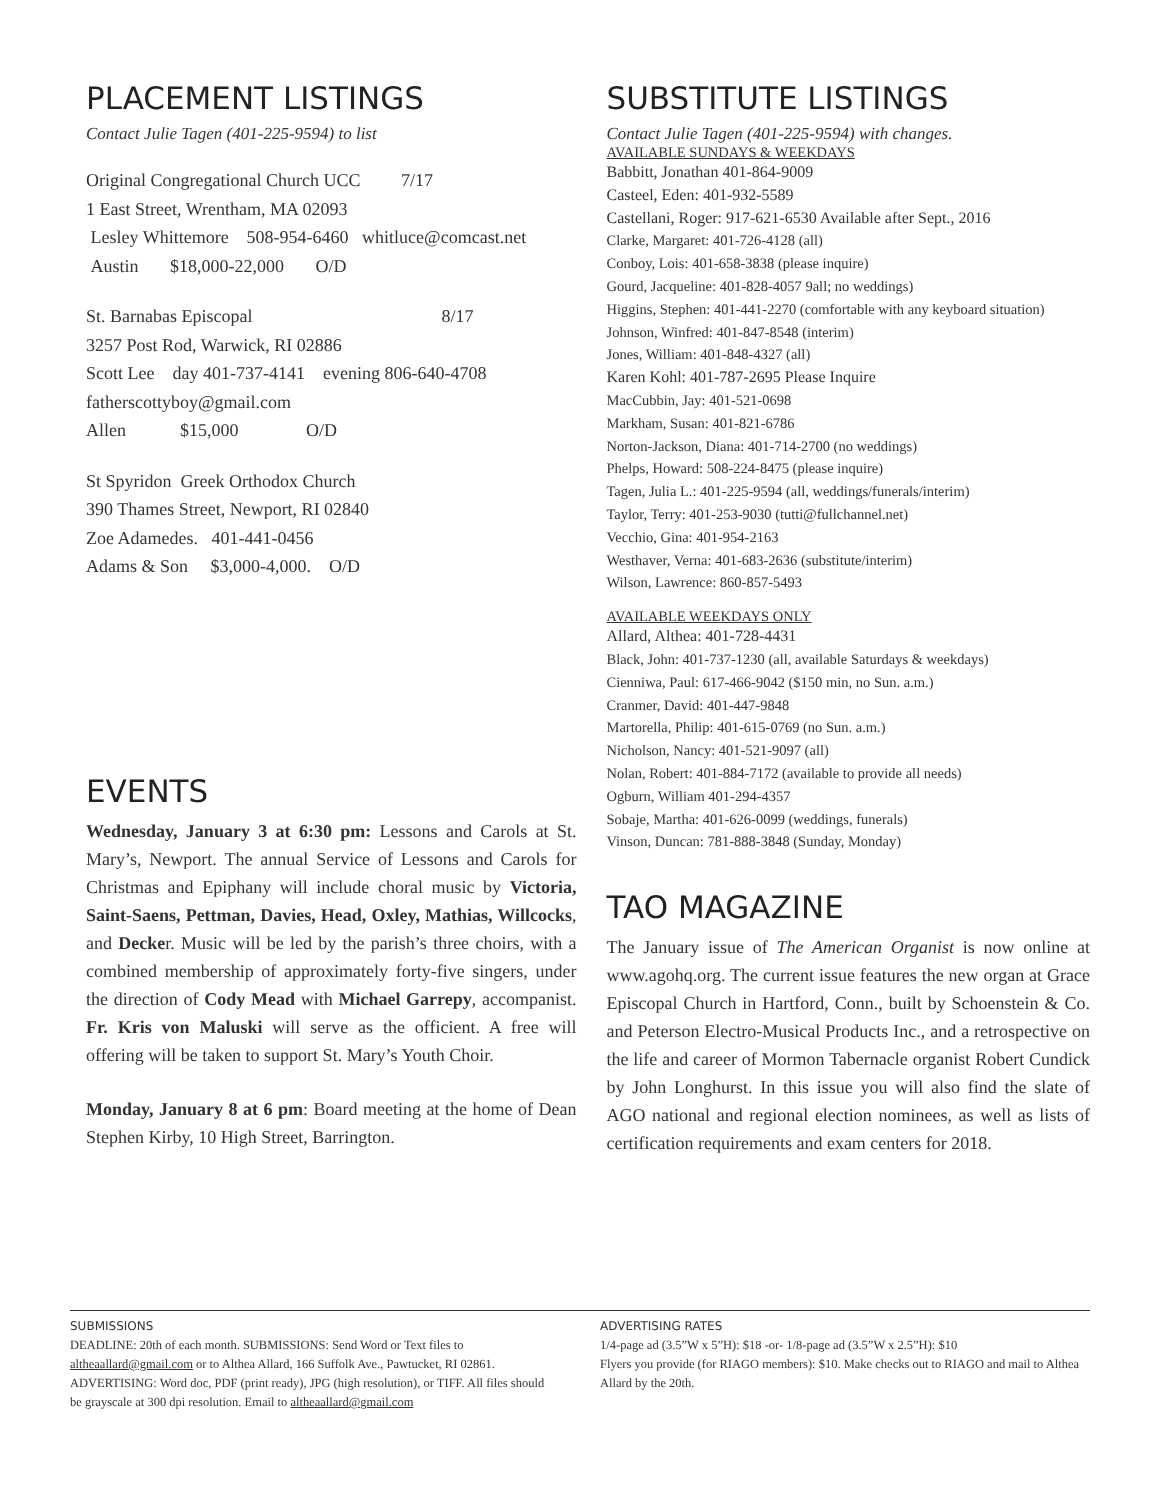PLACEMENT LISTINGS
Contact Julie Tagen (401-225-9594) to list
Original Congregational Church UCC 7/17
1 East Street, Wrentham, MA 02093
Lesley Whittemore 508-954-6460 whitluce@comcast.net
Austin $18,000-22,000 O/D
St. Barnabas Episcopal 8/17
3257 Post Rod, Warwick, RI 02886
Scott Lee day 401-737-4141 evening 806-640-4708
fatherscottyboy@gmail.com
Allen $15,000 O/D
St Spyridon Greek Orthodox Church
390 Thames Street, Newport, RI 02840
Zoe Adamedes. 401-441-0456
Adams & Son $3,000-4,000. O/D
EVENTS
Wednesday, January 3 at 6:30 pm: Lessons and Carols at St. Mary’s, Newport. The annual Service of Lessons and Carols for Christmas and Epiphany will include choral music by Victoria, Saint-Saens, Pettman, Davies, Head, Oxley, Mathias, Willcocks, and Decker. Music will be led by the parish’s three choirs, with a combined membership of approximately forty-five singers, under the direction of Cody Mead with Michael Garrepy, accompanist. Fr. Kris von Maluski will serve as the officient. A free will offering will be taken to support St. Mary’s Youth Choir.
Monday, January 8 at 6 pm: Board meeting at the home of Dean Stephen Kirby, 10 High Street, Barrington.
SUBSTITUTE LISTINGS
Contact Julie Tagen (401-225-9594) with changes.
AVAILABLE SUNDAYS & WEEKDAYS
Babbitt, Jonathan 401-864-9009
Casteel, Eden: 401-932-5589
Castellani, Roger: 917-621-6530 Available after Sept., 2016
Clarke, Margaret: 401-726-4128 (all)
Conboy, Lois: 401-658-3838 (please inquire)
Gourd, Jacqueline: 401-828-4057 9all; no weddings)
Higgins, Stephen: 401-441-2270 (comfortable with any keyboard situation)
Johnson, Winfred: 401-847-8548 (interim)
Jones, William: 401-848-4327 (all)
Karen Kohl: 401-787-2695 Please Inquire
MacCubbin, Jay: 401-521-0698
Markham, Susan: 401-821-6786
Norton-Jackson, Diana: 401-714-2700 (no weddings)
Phelps, Howard: 508-224-8475 (please inquire)
Tagen, Julia L.: 401-225-9594 (all, weddings/funerals/interim)
Taylor, Terry: 401-253-9030 (tutti@fullchannel.net)
Vecchio, Gina: 401-954-2163
Westhaver, Verna: 401-683-2636 (substitute/interim)
Wilson, Lawrence: 860-857-5493
AVAILABLE WEEKDAYS ONLY
Allard, Althea: 401-728-4431
Black, John: 401-737-1230 (all, available Saturdays & weekdays)
Cienniwa, Paul: 617-466-9042 ($150 min, no Sun. a.m.)
Cranmer, David: 401-447-9848
Martorella, Philip: 401-615-0769 (no Sun. a.m.)
Nicholson, Nancy: 401-521-9097 (all)
Nolan, Robert: 401-884-7172 (available to provide all needs)
Ogburn, William 401-294-4357
Sobaje, Martha: 401-626-0099 (weddings, funerals)
Vinson, Duncan: 781-888-3848 (Sunday, Monday)
TAO MAGAZINE
The January issue of The American Organist is now online at www.agohq.org. The current issue features the new organ at Grace Episcopal Church in Hartford, Conn., built by Schoenstein & Co. and Peterson Electro-Musical Products Inc., and a retrospective on the life and career of Mormon Tabernacle organist Robert Cundick by John Longhurst. In this issue you will also find the slate of AGO national and regional election nominees, as well as lists of certification requirements and exam centers for 2018.
SUBMISSIONS
DEADLINE: 20th of each month. SUBMISSIONS: Send Word or Text files to altheaallard@gmail.com or to Althea Allard, 166 Suffolk Ave., Pawtucket, RI 02861. ADVERTISING: Word doc, PDF (print ready), JPG (high resolution), or TIFF. All files should be grayscale at 300 dpi resolution. Email to altheaallard@gmail.com
ADVERTISING RATES
1/4-page ad (3.5”W x 5”H): $18 -or- 1/8-page ad (3.5”W x 2.5”H): $10
Flyers you provide (for RIAGO members): $10. Make checks out to RIAGO and mail to Althea Allard by the 20th.